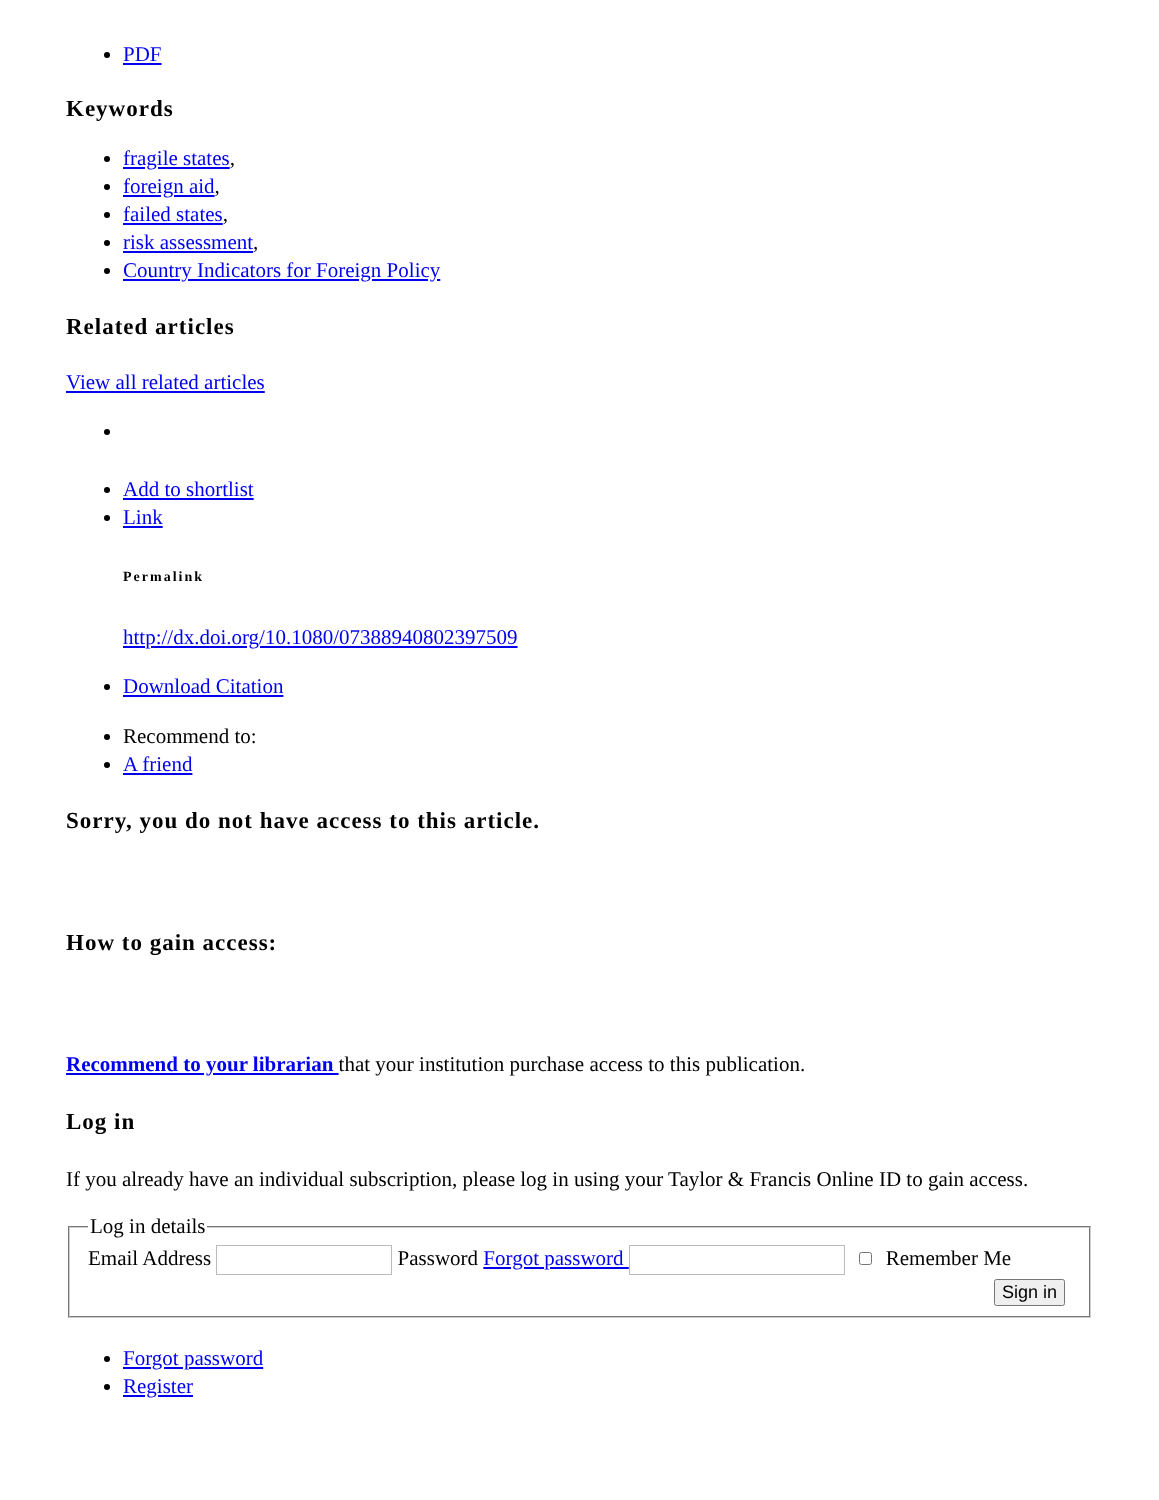PDF
Keywords
fragile states,
foreign aid,
failed states,
risk assessment,
Country Indicators for Foreign Policy
Related articles
View all related articles
Add to shortlist
Link
Permalink
http://dx.doi.org/10.1080/07388940802397509
Download Citation
Recommend to:
A friend
Sorry, you do not have access to this article.
How to gain access:
Recommend to your librarian that your institution purchase access to this publication.
Log in
If you already have an individual subscription, please log in using your Taylor & Francis Online ID to gain access.
Log in details Email Address Password Forgot password Remember Me
Sign in
Forgot password
Register